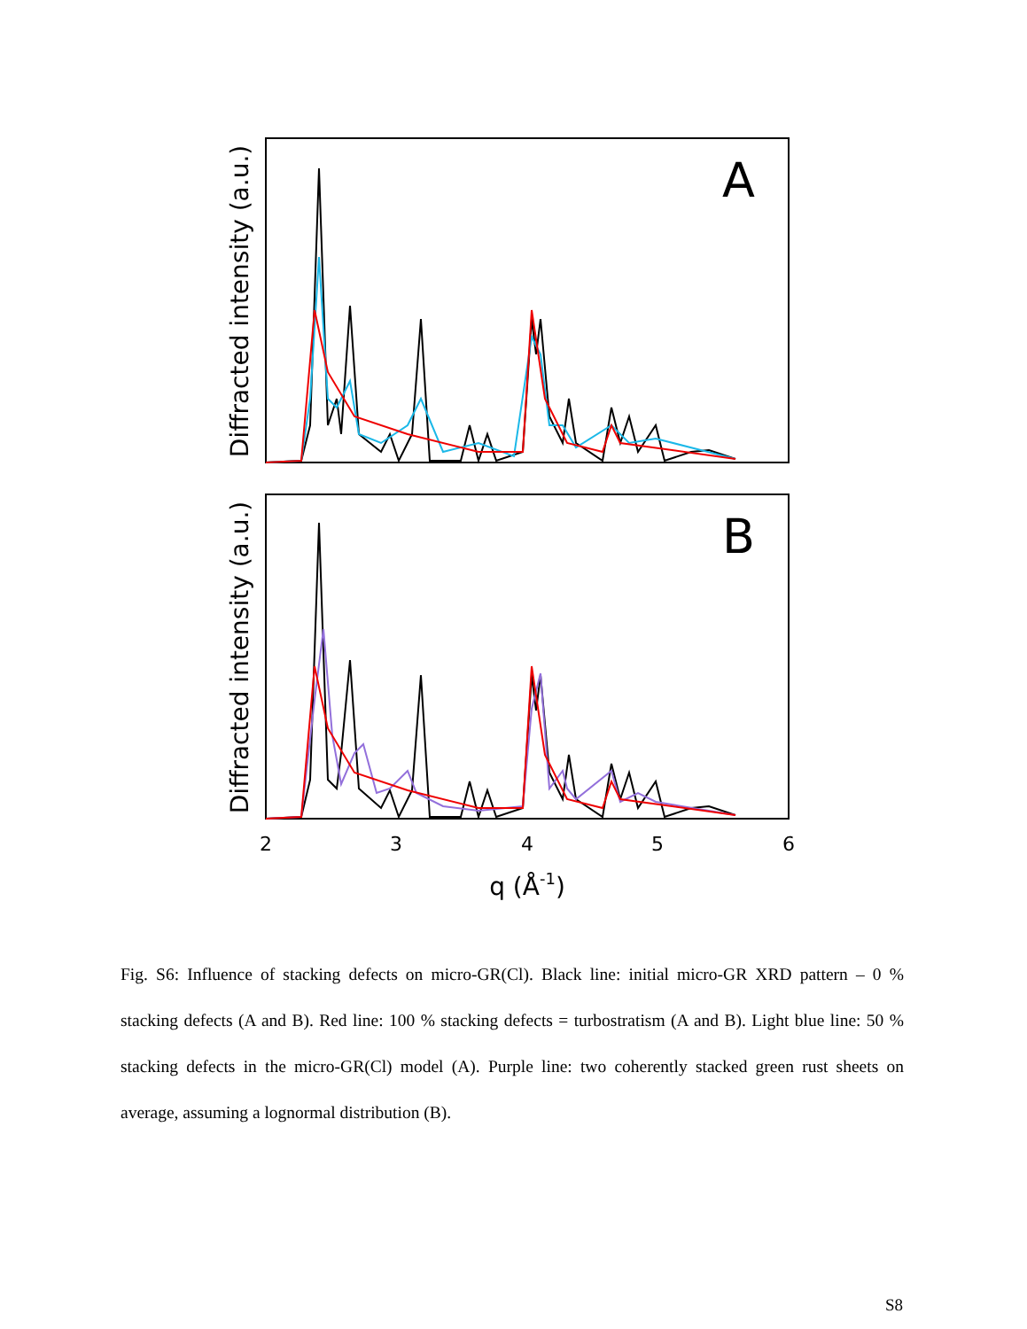Diffracted intensity (a.u.)
A
Diffracted intensity (a.u.)
B
2
3
4
5
6
q (Å-1)
Fig. S6: Influence of stacking defects on micro-GR(Cl). Black line: initial micro-GR XRD pattern – 0 % stacking defects (A and B). Red line: 100 % stacking defects = turbostratism (A and B). Light blue line: 50 % stacking defects in the micro-GR(Cl) model (A). Purple line: two coherently stacked green rust sheets on average, assuming a lognormal distribution (B).
S8